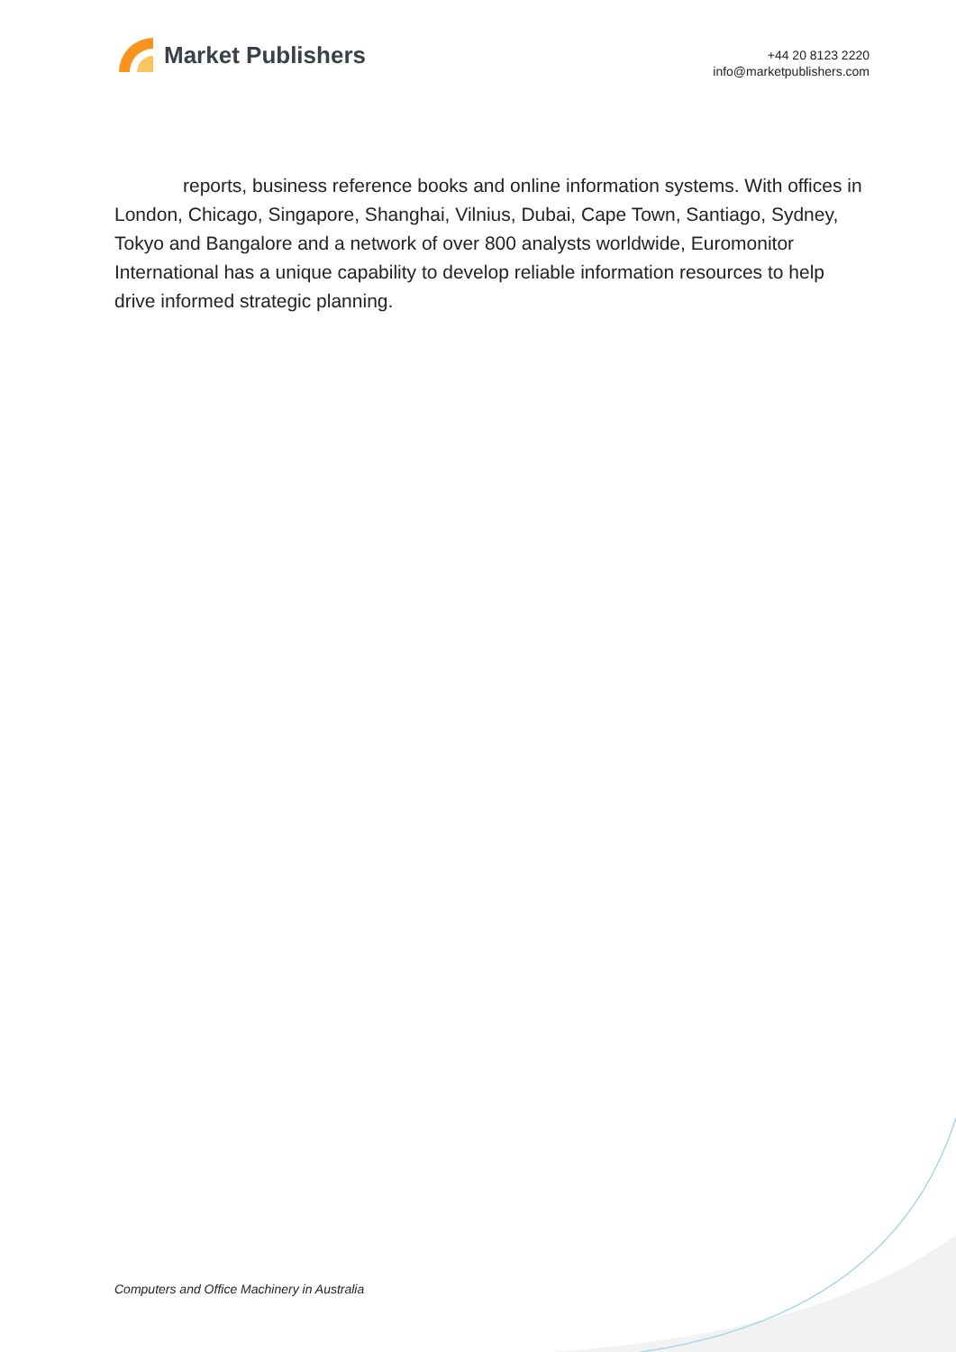Market Publishers
+44 20 8123 2220
info@marketpublishers.com
reports, business reference books and online information systems. With offices in London, Chicago, Singapore, Shanghai, Vilnius, Dubai, Cape Town, Santiago, Sydney, Tokyo and Bangalore and a network of over 800 analysts worldwide, Euromonitor International has a unique capability to develop reliable information resources to help drive informed strategic planning.
Computers and Office Machinery in Australia